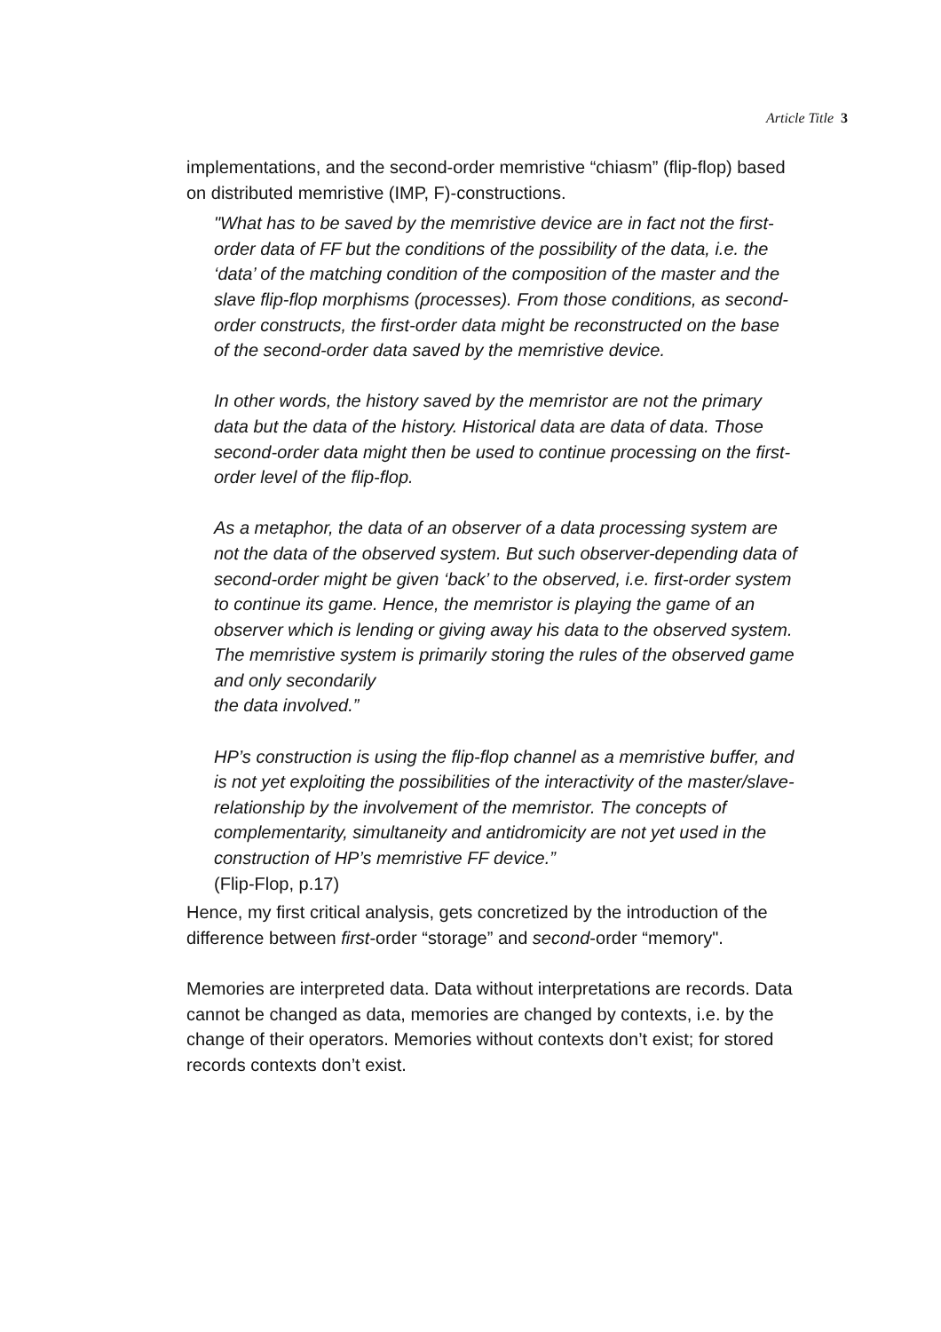Article Title 3
implementations, and the second-order memristive “chiasm” (flip-flop) based on distributed memristive (IMP, F)-constructions.
"What has to be saved by the memristive device are in fact not the first-order data of FF but the conditions of the possibility of the data, i.e. the ‘data’ of the matching condition of the composition of the master and the slave flip-flop morphisms (processes). From those conditions, as second-order constructs, the first-order data might be reconstructed on the base of the second-order data saved by the memristive device.
In other words, the history saved by the memristor are not the primary data but the data of the history. Historical data are data of data. Those second-order data might then be used to continue processing on the first-order level of the flip-flop.
As a metaphor, the data of an observer of a data processing system are not the data of the observed system. But such observer-depending data of second-order might be given ‘back’ to the observed, i.e. first-order system to continue its game. Hence, the memristor is playing the game of an observer which is lending or giving away his data to the observed system.
The memristive system is primarily storing the rules of the observed game and only secondarily
the data involved.”
HP’s construction is using the flip-flop channel as a memristive buffer, and is not yet exploiting the possibilities of the interactivity of the master/slave-relationship by the involvement of the memristor. The concepts of complementarity, simultaneity and antidromicity are not yet used in the construction of HP’s memristive FF device.”
(Flip-Flop, p.17)
Hence, my first critical analysis, gets concretized by the introduction of the difference between first-order “storage” and second-order “memory".
Memories are interpreted data. Data without interpretations are records. Data cannot be changed as data, memories are changed by contexts, i.e. by the change of their operators. Memories without contexts don’t exist; for stored records contexts don’t exist.